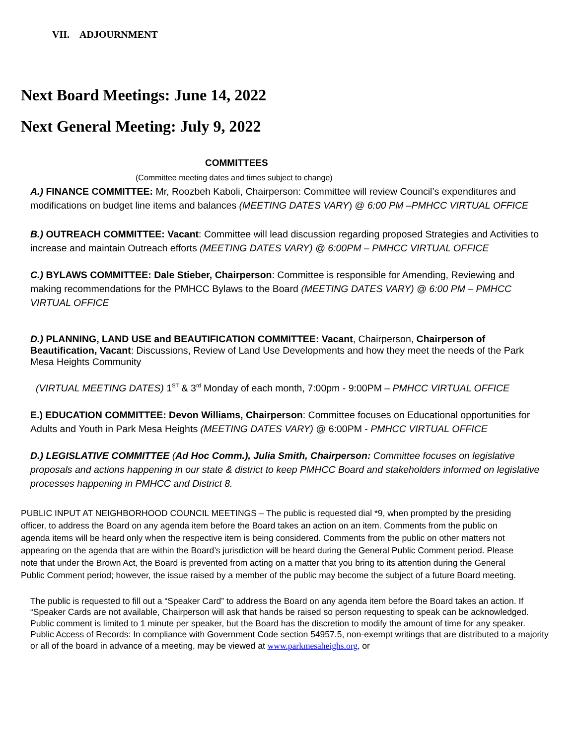VII. ADJOURNMENT
Next Board Meetings: June 14, 2022
Next General Meeting: July 9, 2022
COMMITTEES
(Committee meeting dates and times subject to change)
A.) FINANCE COMMITTEE: Mr, Roozbeh Kaboli, Chairperson: Committee will review Council’s expenditures and modifications on budget line items and balances (MEETING DATES VARY) @ 6:00 PM –PMHCC VIRTUAL OFFICE
B.) OUTREACH COMMITTEE: Vacant: Committee will lead discussion regarding proposed Strategies and Activities to increase and maintain Outreach efforts (MEETING DATES VARY) @ 6:00PM – PMHCC VIRTUAL OFFICE
C.) BYLAWS COMMITTEE: Dale Stieber, Chairperson: Committee is responsible for Amending, Reviewing and making recommendations for the PMHCC Bylaws to the Board (MEETING DATES VARY) @ 6:00 PM – PMHCC VIRTUAL OFFICE
D.) PLANNING, LAND USE and BEAUTIFICATION COMMITTEE: Vacant, Chairperson, Chairperson of Beautification, Vacant: Discussions, Review of Land Use Developments and how they meet the needs of the Park Mesa Heights Community
(VIRTUAL MEETING DATES) 1<sup>ST</sup> & 3<sup>rd</sup> Monday of each month, 7:00pm - 9:00PM – PMHCC VIRTUAL OFFICE
E.) EDUCATION COMMITTEE: Devon Williams, Chairperson: Committee focuses on Educational opportunities for Adults and Youth in Park Mesa Heights (MEETING DATES VARY) @ 6:00PM - PMHCC VIRTUAL OFFICE
D.) LEGISLATIVE COMMITTEE (Ad Hoc Comm.), Julia Smith, Chairperson: Committee focuses on legislative proposals and actions happening in our state & district to keep PMHCC Board and stakeholders informed on legislative processes happening in PMHCC and District 8.
PUBLIC INPUT AT NEIGHBORHOOD COUNCIL MEETINGS – The public is requested dial *9, when prompted by the presiding officer, to address the Board on any agenda item before the Board takes an action on an item. Comments from the public on agenda items will be heard only when the respective item is being considered. Comments from the public on other matters not appearing on the agenda that are within the Board’s jurisdiction will be heard during the General Public Comment period. Please note that under the Brown Act, the Board is prevented from acting on a matter that you bring to its attention during the General Public Comment period; however, the issue raised by a member of the public may become the subject of a future Board meeting.
The public is requested to fill out a “Speaker Card” to address the Board on any agenda item before the Board takes an action. If “Speaker Cards are not available, Chairperson will ask that hands be raised so person requesting to speak can be acknowledged. Public comment is limited to 1 minute per speaker, but the Board has the discretion to modify the amount of time for any speaker. Public Access of Records: In compliance with Government Code section 54957.5, non-exempt writings that are distributed to a majority or all of the board in advance of a meeting, may be viewed at www.parkmesaheighs.org, or